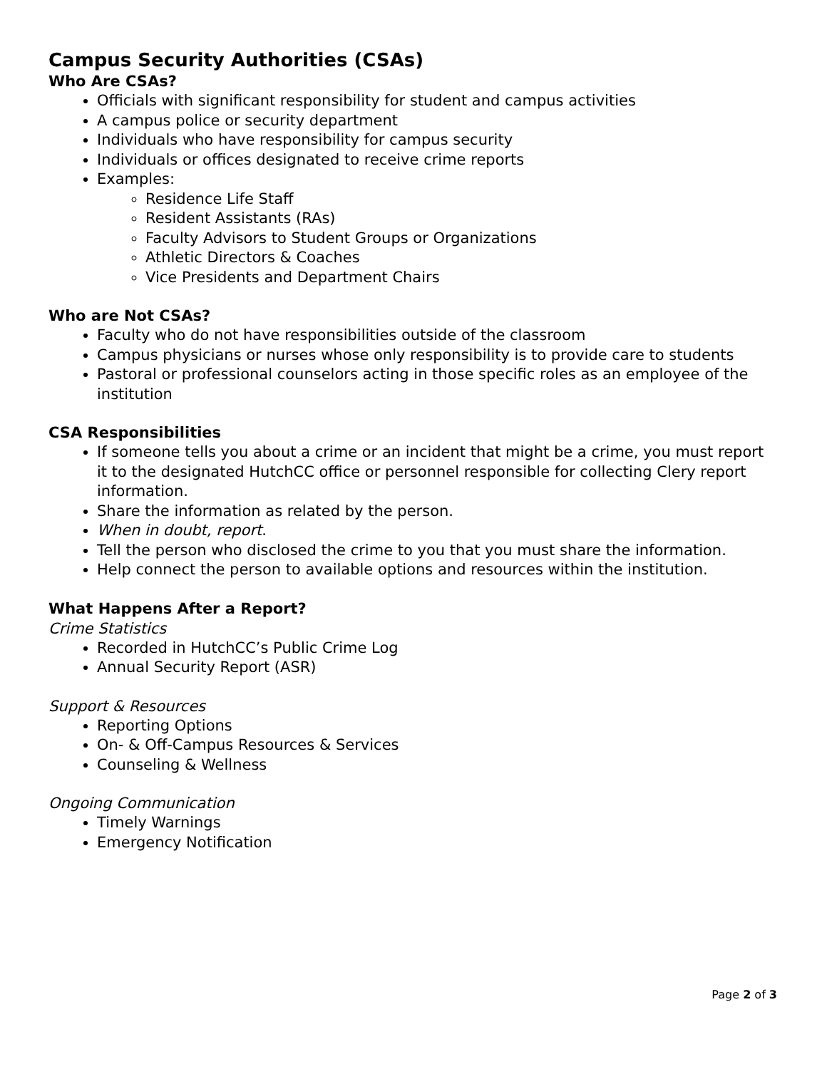Campus Security Authorities (CSAs)
Who Are CSAs?
Officials with significant responsibility for student and campus activities
A campus police or security department
Individuals who have responsibility for campus security
Individuals or offices designated to receive crime reports
Examples:
Residence Life Staff
Resident Assistants (RAs)
Faculty Advisors to Student Groups or Organizations
Athletic Directors & Coaches
Vice Presidents and Department Chairs
Who are Not CSAs?
Faculty who do not have responsibilities outside of the classroom
Campus physicians or nurses whose only responsibility is to provide care to students
Pastoral or professional counselors acting in those specific roles as an employee of the institution
CSA Responsibilities
If someone tells you about a crime or an incident that might be a crime, you must report it to the designated HutchCC office or personnel responsible for collecting Clery report information.
Share the information as related by the person.
When in doubt, report.
Tell the person who disclosed the crime to you that you must share the information.
Help connect the person to available options and resources within the institution.
What Happens After a Report?
Crime Statistics
Recorded in HutchCC’s Public Crime Log
Annual Security Report (ASR)
Support & Resources
Reporting Options
On- & Off-Campus Resources & Services
Counseling & Wellness
Ongoing Communication
Timely Warnings
Emergency Notification
Page 2 of 3